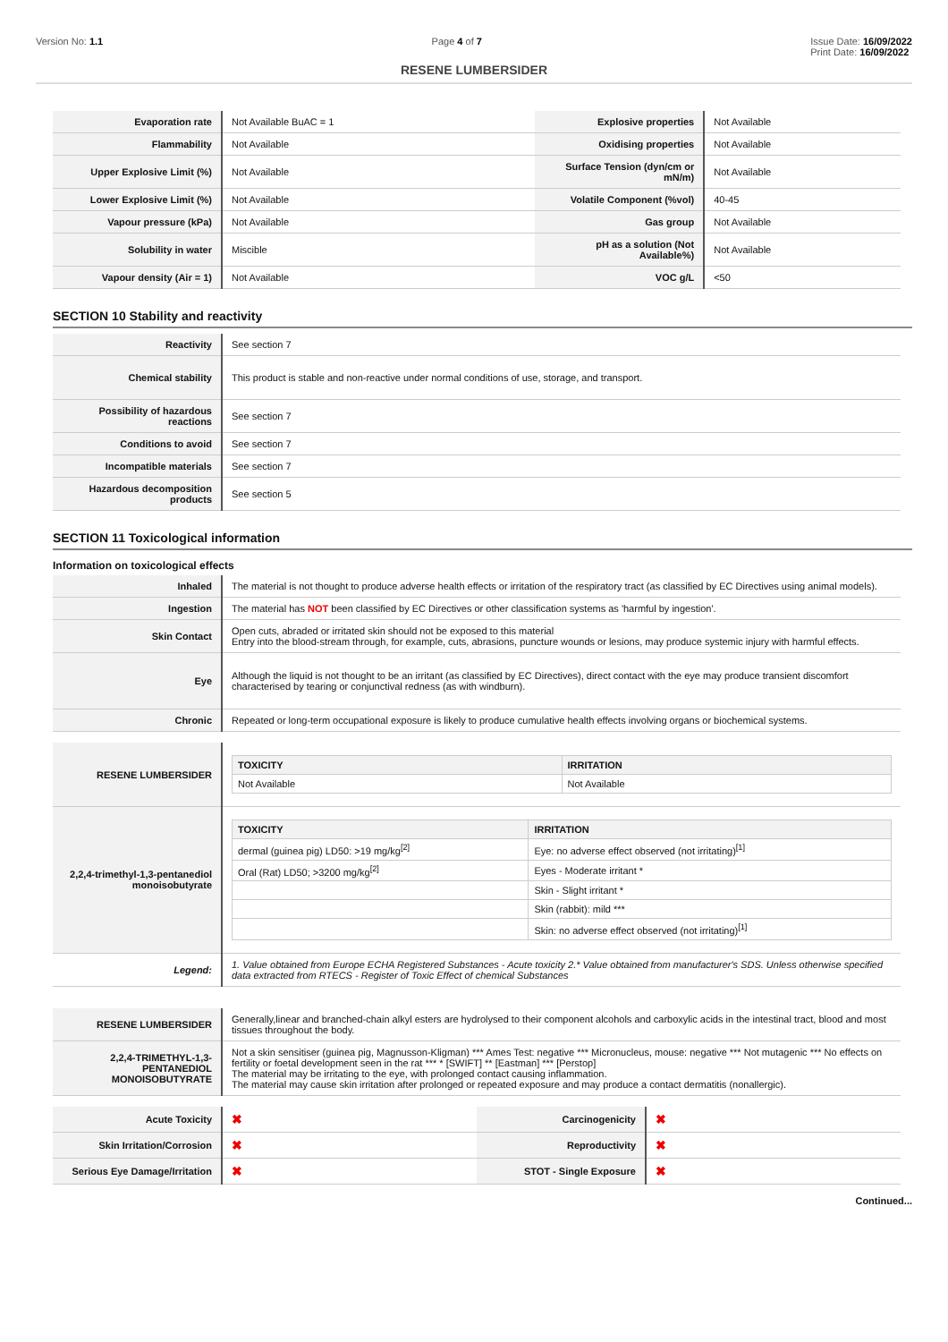Version No: 1.1 Page 4 of 7 Issue Date: 16/09/2022
Print Date: 16/09/2022
RESENE LUMBERSIDER
| Evaporation rate | Not Available BuAC = 1 | Explosive properties | Not Available |
| Flammability | Not Available | Oxidising properties | Not Available |
| Upper Explosive Limit (%) | Not Available | Surface Tension (dyn/cm or mN/m) | Not Available |
| Lower Explosive Limit (%) | Not Available | Volatile Component (%vol) | 40-45 |
| Vapour pressure (kPa) | Not Available | Gas group | Not Available |
| Solubility in water | Miscible | pH as a solution (Not Available%) | Not Available |
| Vapour density (Air = 1) | Not Available | VOC g/L | <50 |
SECTION 10 Stability and reactivity
| Reactivity | See section 7 |
| Chemical stability | This product is stable and non-reactive under normal conditions of use, storage, and transport. |
| Possibility of hazardous reactions | See section 7 |
| Conditions to avoid | See section 7 |
| Incompatible materials | See section 7 |
| Hazardous decomposition products | See section 5 |
SECTION 11 Toxicological information
Information on toxicological effects
| Inhaled | The material is not thought to produce adverse health effects or irritation of the respiratory tract (as classified by EC Directives using animal models). |
| Ingestion | The material has NOT been classified by EC Directives or other classification systems as 'harmful by ingestion'. |
| Skin Contact | Open cuts, abraded or irritated skin should not be exposed to this material Entry into the blood-stream through, for example, cuts, abrasions, puncture wounds or lesions, may produce systemic injury with harmful effects. |
| Eye | Although the liquid is not thought to be an irritant (as classified by EC Directives), direct contact with the eye may produce transient discomfort characterised by tearing or conjunctival redness (as with windburn). |
| Chronic | Repeated or long-term occupational exposure is likely to produce cumulative health effects involving organs or biochemical systems. |
| RESENE LUMBERSIDER | / TOXICITY / IRRITATION / / --- / --- / / Not Available / Not Available / |
| 2,2,4-trimethyl-1,3-pentanediol monoisobutyrate | / TOXICITY / IRRITATION / / --- / --- / / dermal (guinea pig) LD50: >19 mg/kg<sup>[2]</sup> / Eye: no adverse effect observed (not irritating)<sup>[1]</sup> / / Oral (Rat) LD50; >3200 mg/kg<sup>[2]</sup> / Eyes - Moderate irritant * / / / Skin - Slight irritant * / / / Skin (rabbit): mild *** / / / Skin: no adverse effect observed (not irritating)<sup>[1]</sup> / |
| Legend: | 1. Value obtained from Europe ECHA Registered Substances - Acute toxicity 2.* Value obtained from manufacturer's SDS. Unless otherwise specified data extracted from RTECS - Register of Toxic Effect of chemical Substances |
| RESENE LUMBERSIDER | Generally,linear and branched-chain alkyl esters are hydrolysed to their component alcohols and carboxylic acids in the intestinal tract, blood and most tissues throughout the body. |
| 2,2,4-TRIMETHYL-1,3-PENTANEDIOL MONOISOBUTYRATE | Not a skin sensitiser (guinea pig, Magnusson-Kligman) *** Ames Test: negative *** Micronucleus, mouse: negative *** Not mutagenic *** No effects on fertility or foetal development seen in the rat *** * [SWIFT] ** [Eastman] *** [Perstop] The material may be irritating to the eye, with prolonged contact causing inflammation. The material may cause skin irritation after prolonged or repeated exposure and may produce a contact dermatitis (nonallergic). |
| Acute Toxicity | ✖ | Carcinogenicity | ✖ |
| Skin Irritation/Corrosion | ✖ | Reproductivity | ✖ |
| Serious Eye Damage/Irritation | ✖ | STOT - Single Exposure | ✖ |
Continued...